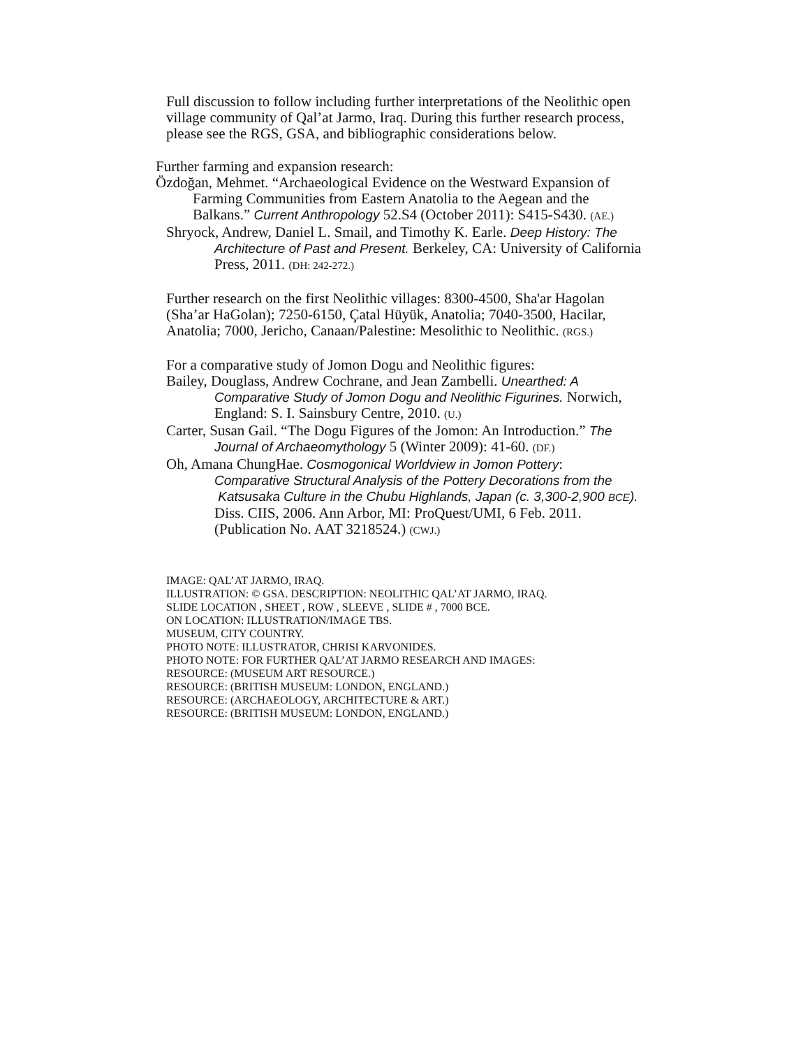Full discussion to follow including further interpretations of the Neolithic open
village community of Qal’at Jarmo, Iraq. During this further research process,
please see the RGS, GSA, and bibliographic considerations below.
Further farming and expansion research:
Özdoğan, Mehmet. “Archaeological Evidence on the Westward Expansion of
Farming Communities from Eastern Anatolia to the Aegean and the
Balkans.” Current Anthropology 52.S4 (October 2011): S415-S430. (AE.)
Shryock, Andrew, Daniel L. Smail, and Timothy K. Earle. Deep History: The
Architecture of Past and Present. Berkeley, CA: University of California
Press, 2011. (DH: 242-272.)
Further research on the first Neolithic villages: 8300-4500, Sha'ar Hagolan
(Sha’ar HaGolan); 7250-6150, Çatal Hüyük, Anatolia; 7040-3500, Hacilar,
Anatolia; 7000, Jericho, Canaan/Palestine: Mesolithic to Neolithic. (RGS.)
For a comparative study of Jomon Dogu and Neolithic figures:
Bailey, Douglass, Andrew Cochrane, and Jean Zambelli. Unearthed: A
Comparative Study of Jomon Dogu and Neolithic Figurines. Norwich,
England: S. I. Sainsbury Centre, 2010. (U.)
Carter, Susan Gail. “The Dogu Figures of the Jomon: An Introduction.” The
Journal of Archaeomythology 5 (Winter 2009): 41-60. (DF.)
Oh, Amana ChungHae. Cosmogonical Worldview in Jomon Pottery:
Comparative Structural Analysis of the Pottery Decorations from the
Katsusaka Culture in the Chubu Highlands, Japan (c. 3,300-2,900 BCE).
Diss. CIIS, 2006. Ann Arbor, MI: ProQuest/UMI, 6 Feb. 2011.
(Publication No. AAT 3218524.) (CWJ.)
IMAGE: QAL’AT JARMO, IRAQ.
ILLUSTRATION: © GSA. DESCRIPTION: NEOLITHIC QAL’AT JARMO, IRAQ.
SLIDE LOCATION , SHEET , ROW , SLEEVE , SLIDE # , 7000 BCE.
ON LOCATION: ILLUSTRATION/IMAGE TBS.
MUSEUM, CITY COUNTRY.
PHOTO NOTE: ILLUSTRATOR, CHRISI KARVONIDES.
PHOTO NOTE: FOR FURTHER QAL’AT JARMO RESEARCH AND IMAGES:
RESOURCE: (MUSEUM ART RESOURCE.)
RESOURCE: (BRITISH MUSEUM: LONDON, ENGLAND.)
RESOURCE: (ARCHAEOLOGY, ARCHITECTURE & ART.)
RESOURCE: (BRITISH MUSEUM: LONDON, ENGLAND.)